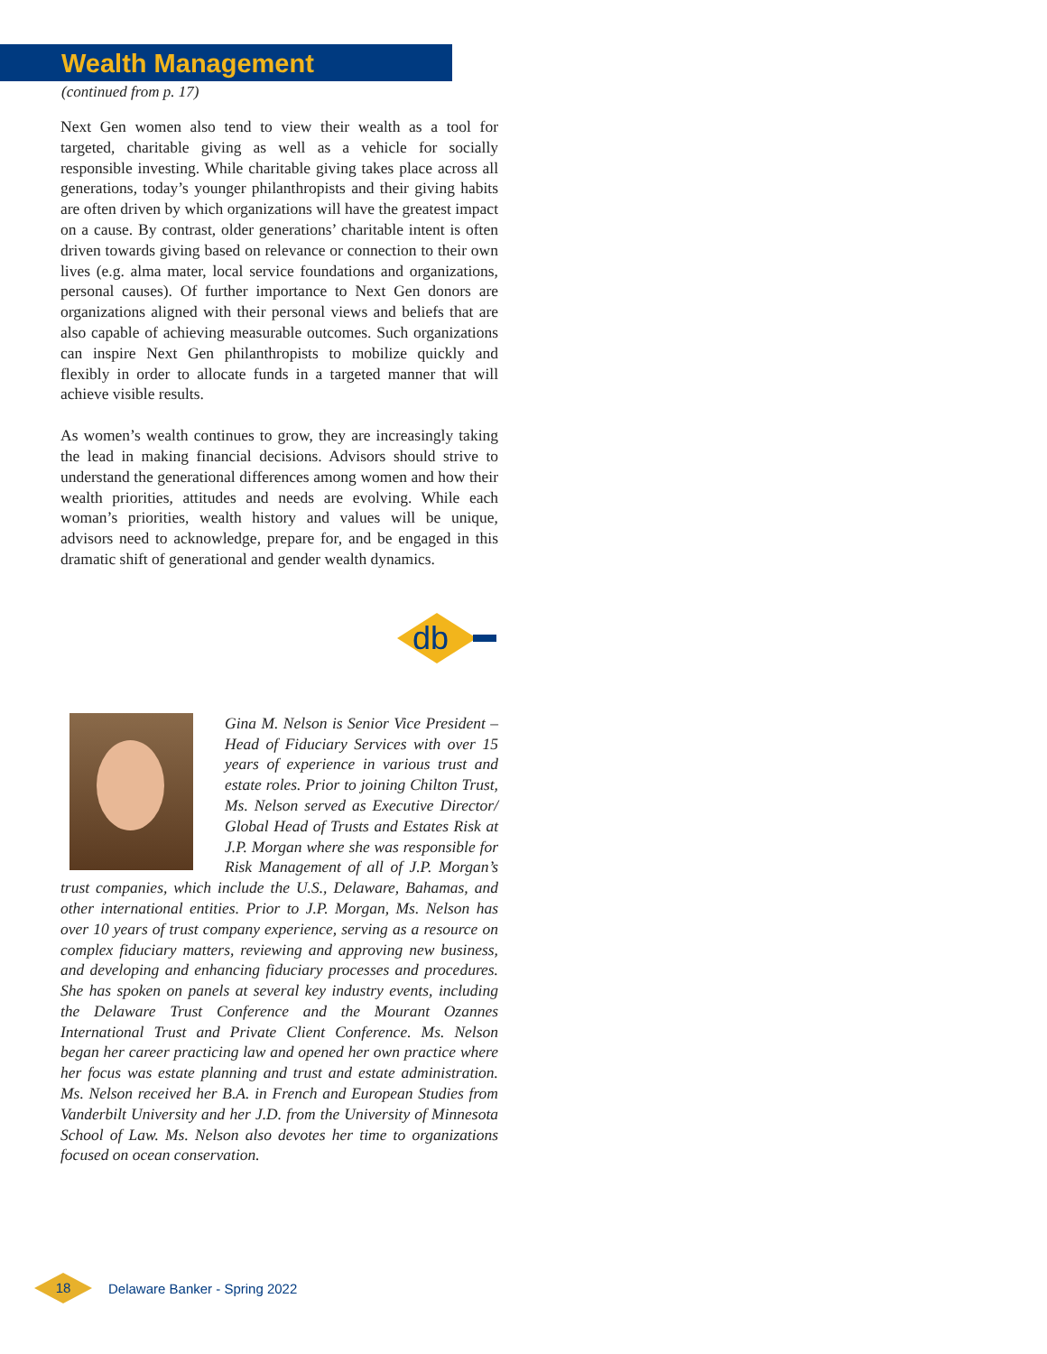Wealth Management
(continued from p. 17)
Next Gen women also tend to view their wealth as a tool for targeted, charitable giving as well as a vehicle for socially responsible investing. While charitable giving takes place across all generations, today’s younger philanthropists and their giving habits are often driven by which organizations will have the greatest impact on a cause. By contrast, older generations’ charitable intent is often driven towards giving based on relevance or connection to their own lives (e.g. alma mater, local service foundations and organizations, personal causes). Of further importance to Next Gen donors are organizations aligned with their personal views and beliefs that are also capable of achieving measurable outcomes. Such organizations can inspire Next Gen philanthropists to mobilize quickly and flexibly in order to allocate funds in a targeted manner that will achieve visible results.
As women’s wealth continues to grow, they are increasingly taking the lead in making financial decisions. Advisors should strive to understand the generational differences among women and how their wealth priorities, attitudes and needs are evolving. While each woman’s priorities, wealth history and values will be unique, advisors need to acknowledge, prepare for, and be engaged in this dramatic shift of generational and gender wealth dynamics.
db
Gina M. Nelson is Senior Vice President – Head of Fiduciary Services with over 15 years of experience in various trust and estate roles. Prior to joining Chilton Trust, Ms. Nelson served as Executive Director/ Global Head of Trusts and Estates Risk at J.P. Morgan where she was responsible for Risk Management of all of J.P. Morgan’s trust companies, which include the U.S., Delaware, Bahamas, and other international entities. Prior to J.P. Morgan, Ms. Nelson has over 10 years of trust company experience, serving as a resource on complex fiduciary matters, reviewing and approving new business, and developing and enhancing fiduciary processes and procedures. She has spoken on panels at several key industry events, including the Delaware Trust Conference and the Mourant Ozannes International Trust and Private Client Conference. Ms. Nelson began her career practicing law and opened her own practice where her focus was estate planning and trust and estate administration. Ms. Nelson received her B.A. in French and European Studies from Vanderbilt University and her J.D. from the University of Minnesota School of Law. Ms. Nelson also devotes her time to organizations focused on ocean conservation.
18
Delaware Banker - Spring 2022